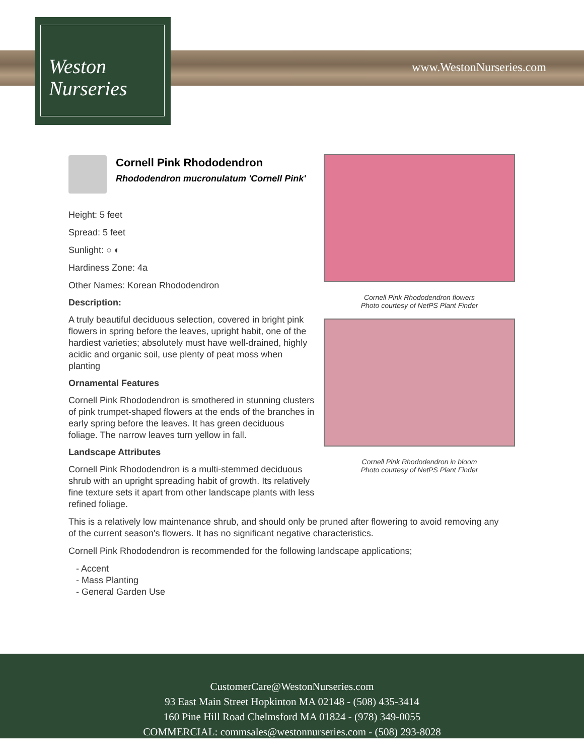Weston
Nurseries
www.WestonNurseries.com
Cornell Pink Rhododendron
Rhododendron mucronulatum 'Cornell Pink'
Height: 5 feet
Spread: 5 feet
Sunlight: ○ ◐
Hardiness Zone: 4a
Other Names: Korean Rhododendron
Description:
A truly beautiful deciduous selection, covered in bright pink flowers in spring before the leaves, upright habit, one of the hardiest varieties; absolutely must have well-drained, highly acidic and organic soil, use plenty of peat moss when planting
Ornamental Features
Cornell Pink Rhododendron is smothered in stunning clusters of pink trumpet-shaped flowers at the ends of the branches in early spring before the leaves. It has green deciduous foliage. The narrow leaves turn yellow in fall.
Landscape Attributes
Cornell Pink Rhododendron is a multi-stemmed deciduous shrub with an upright spreading habit of growth. Its relatively fine texture sets it apart from other landscape plants with less refined foliage.
This is a relatively low maintenance shrub, and should only be pruned after flowering to avoid removing any of the current season's flowers. It has no significant negative characteristics.
Cornell Pink Rhododendron is recommended for the following landscape applications;
- Accent
- Mass Planting
- General Garden Use
Cornell Pink Rhododendron flowers
Photo courtesy of NetPS Plant Finder
Cornell Pink Rhododendron in bloom
Photo courtesy of NetPS Plant Finder
CustomerCare@WestonNurseries.com
93 East Main Street Hopkinton MA 02148 - (508) 435-3414
160 Pine Hill Road Chelmsford MA 01824 - (978) 349-0055
COMMERCIAL: commsales@westonnurseries.com - (508) 293-8028